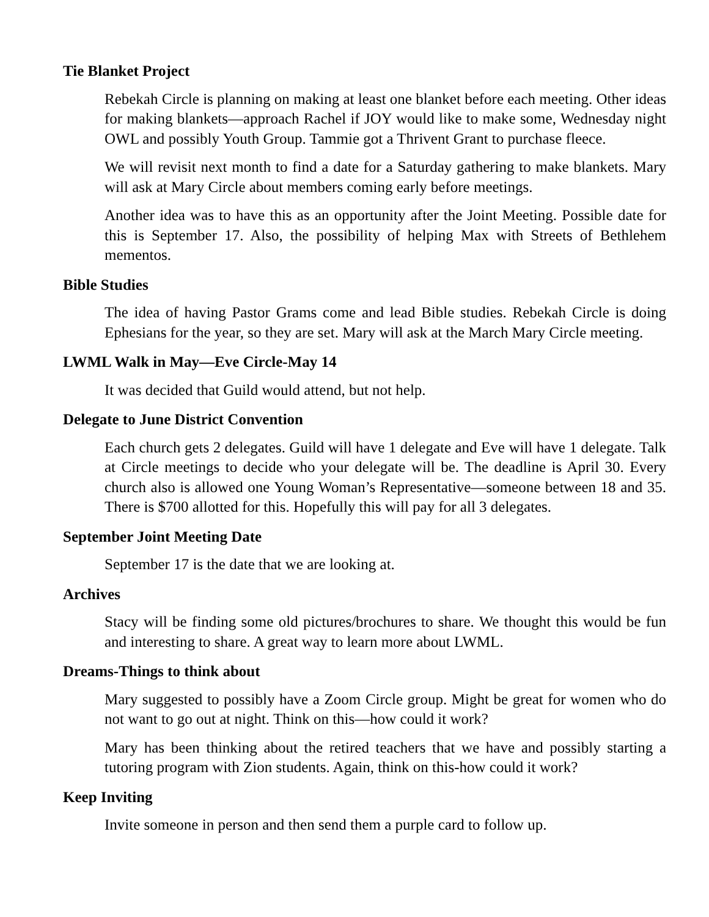Tie Blanket Project
Rebekah Circle is planning on making at least one blanket before each meeting. Other ideas for making blankets—approach Rachel if JOY would like to make some, Wednesday night OWL and possibly Youth Group. Tammie got a Thrivent Grant to purchase fleece.
We will revisit next month to find a date for a Saturday gathering to make blankets. Mary will ask at Mary Circle about members coming early before meetings.
Another idea was to have this as an opportunity after the Joint Meeting. Possible date for this is September 17. Also, the possibility of helping Max with Streets of Bethlehem mementos.
Bible Studies
The idea of having Pastor Grams come and lead Bible studies. Rebekah Circle is doing Ephesians for the year, so they are set. Mary will ask at the March Mary Circle meeting.
LWML Walk in May—Eve Circle-May 14
It was decided that Guild would attend, but not help.
Delegate to June District Convention
Each church gets 2 delegates. Guild will have 1 delegate and Eve will have 1 delegate. Talk at Circle meetings to decide who your delegate will be. The deadline is April 30. Every church also is allowed one Young Woman’s Representative—someone between 18 and 35. There is $700 allotted for this. Hopefully this will pay for all 3 delegates.
September Joint Meeting Date
September 17 is the date that we are looking at.
Archives
Stacy will be finding some old pictures/brochures to share. We thought this would be fun and interesting to share. A great way to learn more about LWML.
Dreams-Things to think about
Mary suggested to possibly have a Zoom Circle group. Might be great for women who do not want to go out at night. Think on this—how could it work?
Mary has been thinking about the retired teachers that we have and possibly starting a tutoring program with Zion students. Again, think on this-how could it work?
Keep Inviting
Invite someone in person and then send them a purple card to follow up.